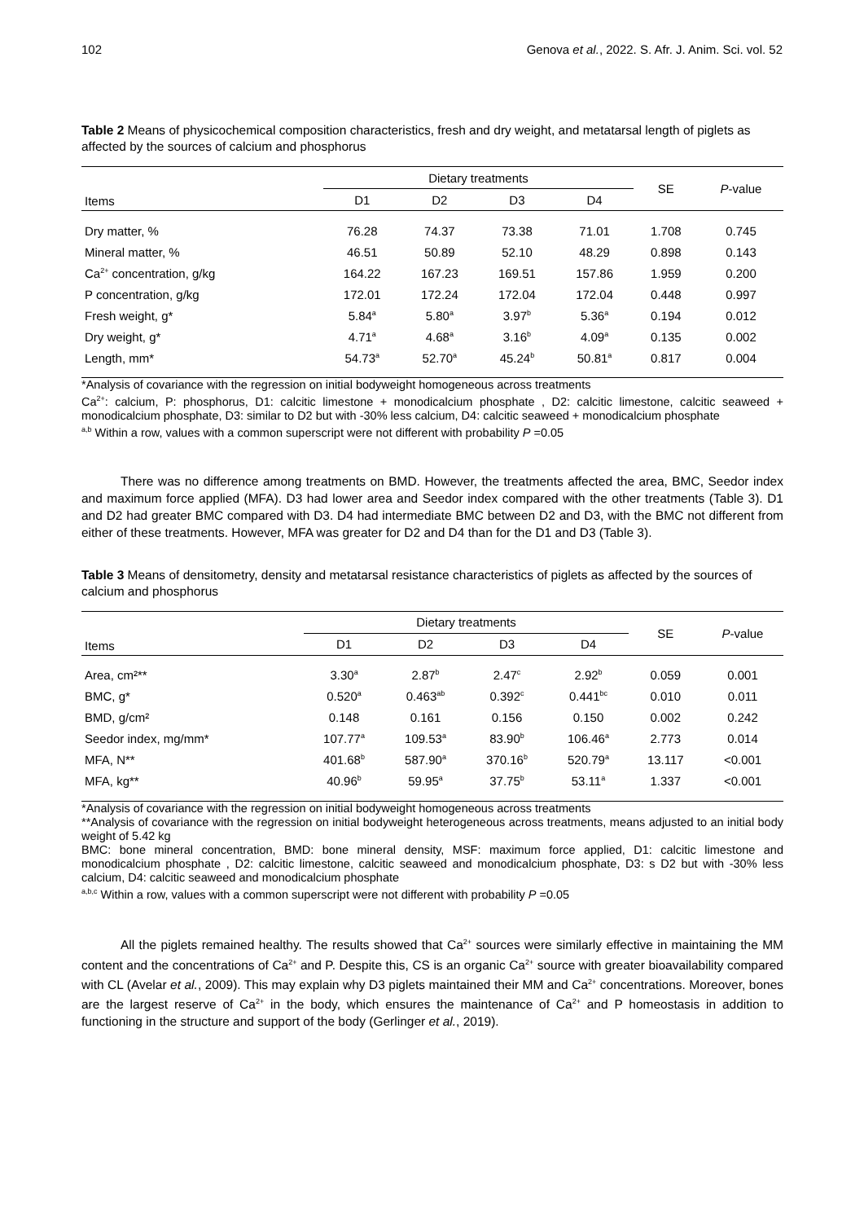102 Genova et al., 2022. S. Afr. J. Anim. Sci. vol. 52
Table 2 Means of physicochemical composition characteristics, fresh and dry weight, and metatarsal length of piglets as affected by the sources of calcium and phosphorus
| Items | Dietary treatments | | | | SE | P -value |
| --- | --- | --- | --- | --- | --- | --- |
| | D1 | D2 | D3 | D4 | | |
| Dry matter, % | 76.28 | 74.37 | 73.38 | 71.01 | 1.708 | 0.745 |
| Mineral matter, % | 46.51 | 50.89 | 52.10 | 48.29 | 0.898 | 0.143 |
| Ca<sup>2+</sup> concentration, g/kg | 164.22 | 167.23 | 169.51 | 157.86 | 1.959 | 0.200 |
| P concentration, g/kg | 172.01 | 172.24 | 172.04 | 172.04 | 0.448 | 0.997 |
| Fresh weight, g* | 5.84<sup>a</sup> | 5.80<sup>a</sup> | 3.97<sup>b</sup> | 5.36<sup>a</sup> | 0.194 | 0.012 |
| Dry weight, g* | 4.71<sup>a</sup> | 4.68<sup>a</sup> | 3.16<sup>b</sup> | 4.09<sup>a</sup> | 0.135 | 0.002 |
| Length, mm* | 54.73<sup>a</sup> | 52.70<sup>a</sup> | 45.24<sup>b</sup> | 50.81<sup>a</sup> | 0.817 | 0.004 |
*Analysis of covariance with the regression on initial bodyweight homogeneous across treatments
Ca<sup>2+</sup>: calcium, P: phosphorus, D1: calcitic limestone + monodicalcium phosphate , D2: calcitic limestone, calcitic seaweed + monodicalcium phosphate, D3: similar to D2 but with -30% less calcium, D4: calcitic seaweed + monodicalcium phosphate
<sup>a,b</sup> Within a row, values with a common superscript were not different with probability P =0.05
There was no difference among treatments on BMD. However, the treatments affected the area, BMC, Seedor index and maximum force applied (MFA). D3 had lower area and Seedor index compared with the other treatments (Table 3). D1 and D2 had greater BMC compared with D3. D4 had intermediate BMC between D2 and D3, with the BMC not different from either of these treatments. However, MFA was greater for D2 and D4 than for the D1 and D3 (Table 3).
Table 3 Means of densitometry, density and metatarsal resistance characteristics of piglets as affected by the sources of calcium and phosphorus
| Items | Dietary treatments | | | | SE | P -value |
| --- | --- | --- | --- | --- | --- | --- |
| | D1 | D2 | D3 | D4 | | |
| Area, cm²** | 3.30<sup>a</sup> | 2.87<sup>b</sup> | 2.47<sup>c</sup> | 2.92<sup>b</sup> | 0.059 | 0.001 |
| BMC, g* | 0.520<sup>a</sup> | 0.463<sup>ab</sup> | 0.392<sup>c</sup> | 0.441<sup>bc</sup> | 0.010 | 0.011 |
| BMD, g/cm² | 0.148 | 0.161 | 0.156 | 0.150 | 0.002 | 0.242 |
| Seedor index, mg/mm* | 107.77<sup>a</sup> | 109.53<sup>a</sup> | 83.90<sup>b</sup> | 106.46<sup>a</sup> | 2.773 | 0.014 |
| MFA, N** | 401.68<sup>b</sup> | 587.90<sup>a</sup> | 370.16<sup>b</sup> | 520.79<sup>a</sup> | 13.117 | <0.001 |
| MFA, kg** | 40.96<sup>b</sup> | 59.95<sup>a</sup> | 37.75<sup>b</sup> | 53.11<sup>a</sup> | 1.337 | <0.001 |
*Analysis of covariance with the regression on initial bodyweight homogeneous across treatments
**Analysis of covariance with the regression on initial bodyweight heterogeneous across treatments, means adjusted to an initial body weight of 5.42 kg
BMC: bone mineral concentration, BMD: bone mineral density, MSF: maximum force applied, D1: calcitic limestone and monodicalcium phosphate , D2: calcitic limestone, calcitic seaweed and monodicalcium phosphate, D3: s D2 but with -30% less calcium, D4: calcitic seaweed and monodicalcium phosphate
<sup>a,b,c</sup> Within a row, values with a common superscript were not different with probability P =0.05
All the piglets remained healthy. The results showed that Ca<sup>2+</sup> sources were similarly effective in maintaining the MM content and the concentrations of Ca<sup>2+</sup> and P. Despite this, CS is an organic Ca<sup>2+</sup> source with greater bioavailability compared with CL (Avelar et al., 2009). This may explain why D3 piglets maintained their MM and Ca<sup>2+</sup> concentrations. Moreover, bones are the largest reserve of Ca<sup>2+</sup> in the body, which ensures the maintenance of Ca<sup>2+</sup> and P homeostasis in addition to functioning in the structure and support of the body (Gerlinger et al., 2019).